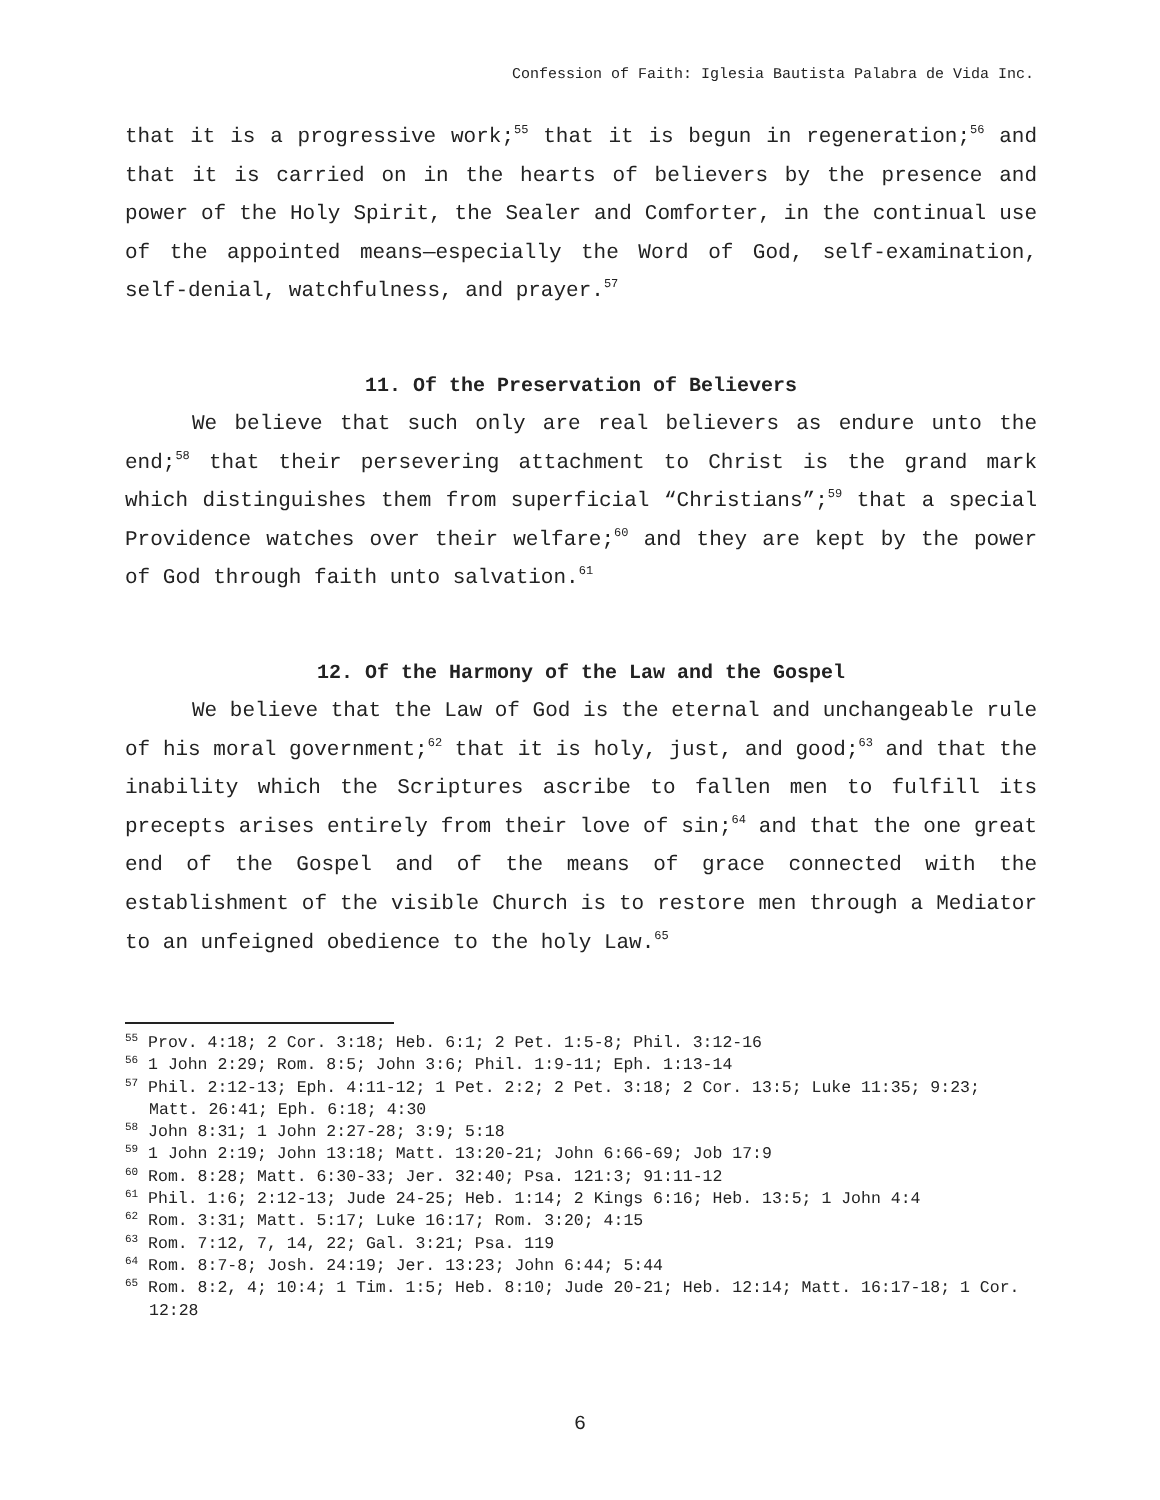Confession of Faith: Iglesia Bautista Palabra de Vida Inc.
that it is a progressive work;<sup>55</sup> that it is begun in regeneration;<sup>56</sup> and that it is carried on in the hearts of believers by the presence and power of the Holy Spirit, the Sealer and Comforter, in the continual use of the appointed means—especially the Word of God, self-examination, self-denial, watchfulness, and prayer.<sup>57</sup>
11. Of the Preservation of Believers
We believe that such only are real believers as endure unto the end;<sup>58</sup> that their persevering attachment to Christ is the grand mark which distinguishes them from superficial “Christians”;<sup>59</sup> that a special Providence watches over their welfare;<sup>60</sup> and they are kept by the power of God through faith unto salvation.<sup>61</sup>
12. Of the Harmony of the Law and the Gospel
We believe that the Law of God is the eternal and unchangeable rule of his moral government;<sup>62</sup> that it is holy, just, and good;<sup>63</sup> and that the inability which the Scriptures ascribe to fallen men to fulfill its precepts arises entirely from their love of sin;<sup>64</sup> and that the one great end of the Gospel and of the means of grace connected with the establishment of the visible Church is to restore men through a Mediator to an unfeigned obedience to the holy Law.<sup>65</sup>
<sup>55</sup> Prov. 4:18; 2 Cor. 3:18; Heb. 6:1; 2 Pet. 1:5-8; Phil. 3:12-16
<sup>56</sup> 1 John 2:29; Rom. 8:5; John 3:6; Phil. 1:9-11; Eph. 1:13-14
<sup>57</sup> Phil. 2:12-13; Eph. 4:11-12; 1 Pet. 2:2; 2 Pet. 3:18; 2 Cor. 13:5; Luke 11:35; 9:23; Matt. 26:41; Eph. 6:18; 4:30
<sup>58</sup> John 8:31; 1 John 2:27-28; 3:9; 5:18
<sup>59</sup> 1 John 2:19; John 13:18; Matt. 13:20-21; John 6:66-69; Job 17:9
<sup>60</sup> Rom. 8:28; Matt. 6:30-33; Jer. 32:40; Psa. 121:3; 91:11-12
<sup>61</sup> Phil. 1:6; 2:12-13; Jude 24-25; Heb. 1:14; 2 Kings 6:16; Heb. 13:5; 1 John 4:4
<sup>62</sup> Rom. 3:31; Matt. 5:17; Luke 16:17; Rom. 3:20; 4:15
<sup>63</sup> Rom. 7:12, 7, 14, 22; Gal. 3:21; Psa. 119
<sup>64</sup> Rom. 8:7-8; Josh. 24:19; Jer. 13:23; John 6:44; 5:44
<sup>65</sup> Rom. 8:2, 4; 10:4; 1 Tim. 1:5; Heb. 8:10; Jude 20-21; Heb. 12:14; Matt. 16:17-18; 1 Cor. 12:28
6